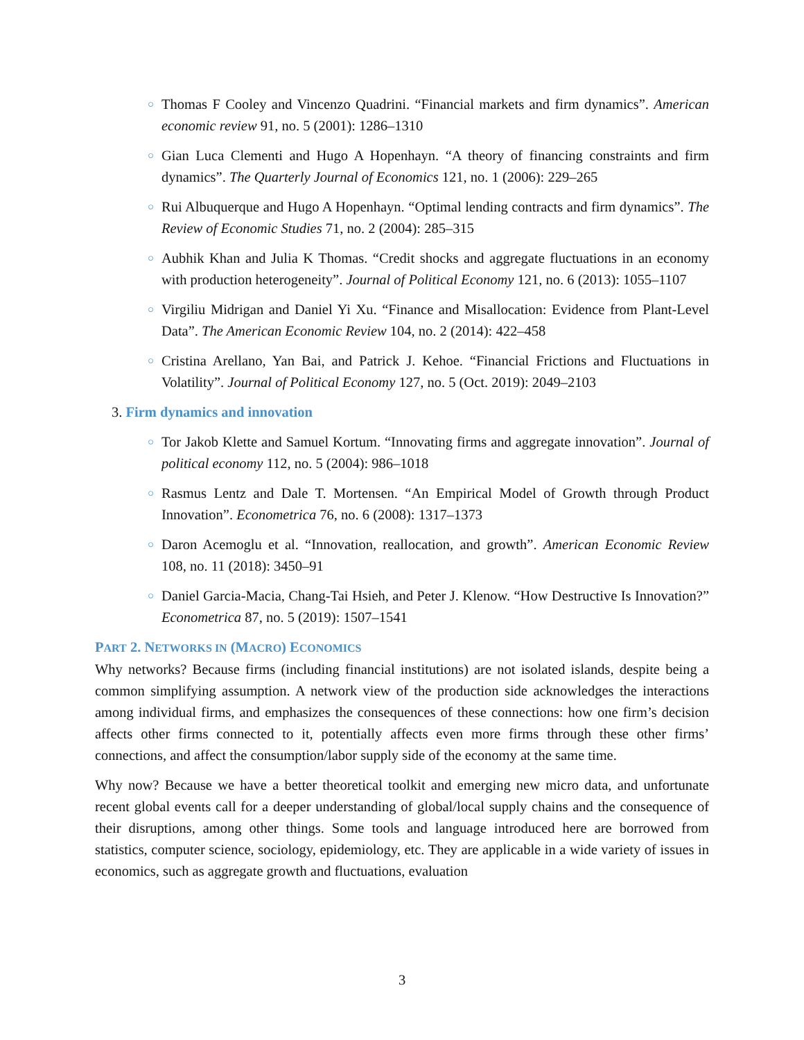○ Thomas F Cooley and Vincenzo Quadrini. “Financial markets and firm dynamics”. American economic review 91, no. 5 (2001): 1286–1310
○ Gian Luca Clementi and Hugo A Hopenhayn. “A theory of financing constraints and firm dynamics”. The Quarterly Journal of Economics 121, no. 1 (2006): 229–265
○ Rui Albuquerque and Hugo A Hopenhayn. “Optimal lending contracts and firm dynamics”. The Review of Economic Studies 71, no. 2 (2004): 285–315
○ Aubhik Khan and Julia K Thomas. “Credit shocks and aggregate fluctuations in an economy with production heterogeneity”. Journal of Political Economy 121, no. 6 (2013): 1055–1107
○ Virgiliu Midrigan and Daniel Yi Xu. “Finance and Misallocation: Evidence from Plant-Level Data”. The American Economic Review 104, no. 2 (2014): 422–458
○ Cristina Arellano, Yan Bai, and Patrick J. Kehoe. “Financial Frictions and Fluctuations in Volatility”. Journal of Political Economy 127, no. 5 (Oct. 2019): 2049–2103
3. Firm dynamics and innovation
○ Tor Jakob Klette and Samuel Kortum. “Innovating firms and aggregate innovation”. Journal of political economy 112, no. 5 (2004): 986–1018
○ Rasmus Lentz and Dale T. Mortensen. “An Empirical Model of Growth through Product Innovation”. Econometrica 76, no. 6 (2008): 1317–1373
○ Daron Acemoglu et al. “Innovation, reallocation, and growth”. American Economic Review 108, no. 11 (2018): 3450–91
○ Daniel Garcia-Macia, Chang-Tai Hsieh, and Peter J. Klenow. “How Destructive Is Innovation?” Econometrica 87, no. 5 (2019): 1507–1541
PART 2. NETWORKS IN (MACRO) ECONOMICS
Why networks? Because firms (including financial institutions) are not isolated islands, despite being a common simplifying assumption. A network view of the production side acknowledges the interactions among individual firms, and emphasizes the consequences of these connections: how one firm’s decision affects other firms connected to it, potentially affects even more firms through these other firms’ connections, and affect the consumption/labor supply side of the economy at the same time.
Why now? Because we have a better theoretical toolkit and emerging new micro data, and unfortunate recent global events call for a deeper understanding of global/local supply chains and the consequence of their disruptions, among other things. Some tools and language introduced here are borrowed from statistics, computer science, sociology, epidemiology, etc. They are applicable in a wide variety of issues in economics, such as aggregate growth and fluctuations, evaluation
3